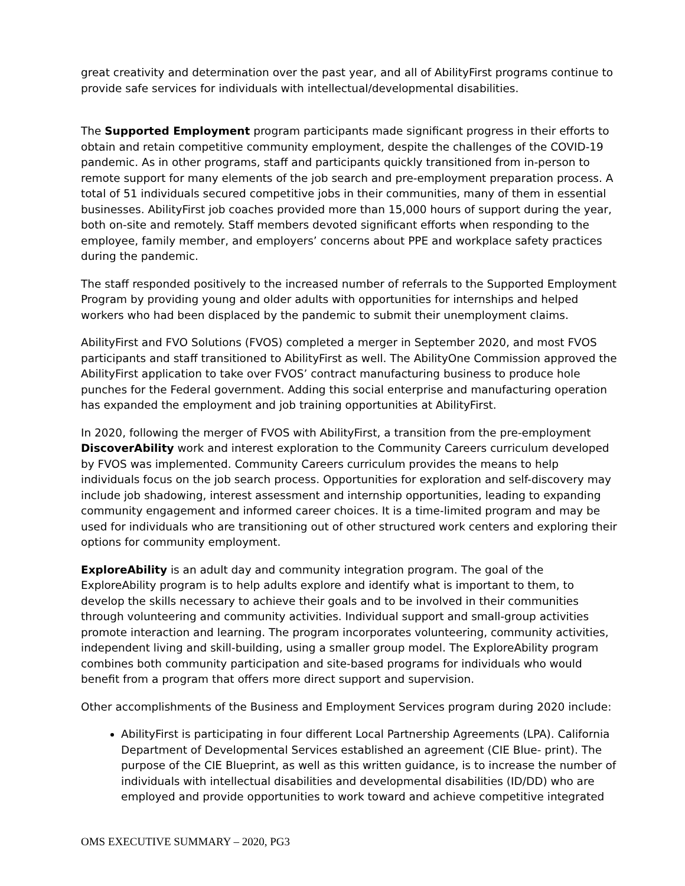great creativity and determination over the past year, and all of AbilityFirst programs continue to provide safe services for individuals with intellectual/developmental disabilities.
The Supported Employment program participants made significant progress in their efforts to obtain and retain competitive community employment, despite the challenges of the COVID-19 pandemic. As in other programs, staff and participants quickly transitioned from in-person to remote support for many elements of the job search and pre-employment preparation process. A total of 51 individuals secured competitive jobs in their communities, many of them in essential businesses. AbilityFirst job coaches provided more than 15,000 hours of support during the year, both on-site and remotely. Staff members devoted significant efforts when responding to the employee, family member, and employers’ concerns about PPE and workplace safety practices during the pandemic.
The staff responded positively to the increased number of referrals to the Supported Employment Program by providing young and older adults with opportunities for internships and helped workers who had been displaced by the pandemic to submit their unemployment claims.
AbilityFirst and FVO Solutions (FVOS) completed a merger in September 2020, and most FVOS participants and staff transitioned to AbilityFirst as well. The AbilityOne Commission approved the AbilityFirst application to take over FVOS’ contract manufacturing business to produce hole punches for the Federal government. Adding this social enterprise and manufacturing operation has expanded the employment and job training opportunities at AbilityFirst.
In 2020, following the merger of FVOS with AbilityFirst, a transition from the pre-employment DiscoverAbility work and interest exploration to the Community Careers curriculum developed by FVOS was implemented. Community Careers curriculum provides the means to help individuals focus on the job search process. Opportunities for exploration and self-discovery may include job shadowing, interest assessment and internship opportunities, leading to expanding community engagement and informed career choices. It is a time-limited program and may be used for individuals who are transitioning out of other structured work centers and exploring their options for community employment.
ExploreAbility is an adult day and community integration program. The goal of the ExploreAbility program is to help adults explore and identify what is important to them, to develop the skills necessary to achieve their goals and to be involved in their communities through volunteering and community activities. Individual support and small-group activities promote interaction and learning. The program incorporates volunteering, community activities, independent living and skill-building, using a smaller group model. The ExploreAbility program combines both community participation and site-based programs for individuals who would benefit from a program that offers more direct support and supervision.
Other accomplishments of the Business and Employment Services program during 2020 include:
AbilityFirst is participating in four different Local Partnership Agreements (LPA). California Department of Developmental Services established an agreement (CIE Blue- print). The purpose of the CIE Blueprint, as well as this written guidance, is to increase the number of individuals with intellectual disabilities and developmental disabilities (ID/DD) who are employed and provide opportunities to work toward and achieve competitive integrated
OMS EXECUTIVE SUMMARY – 2020, PG3